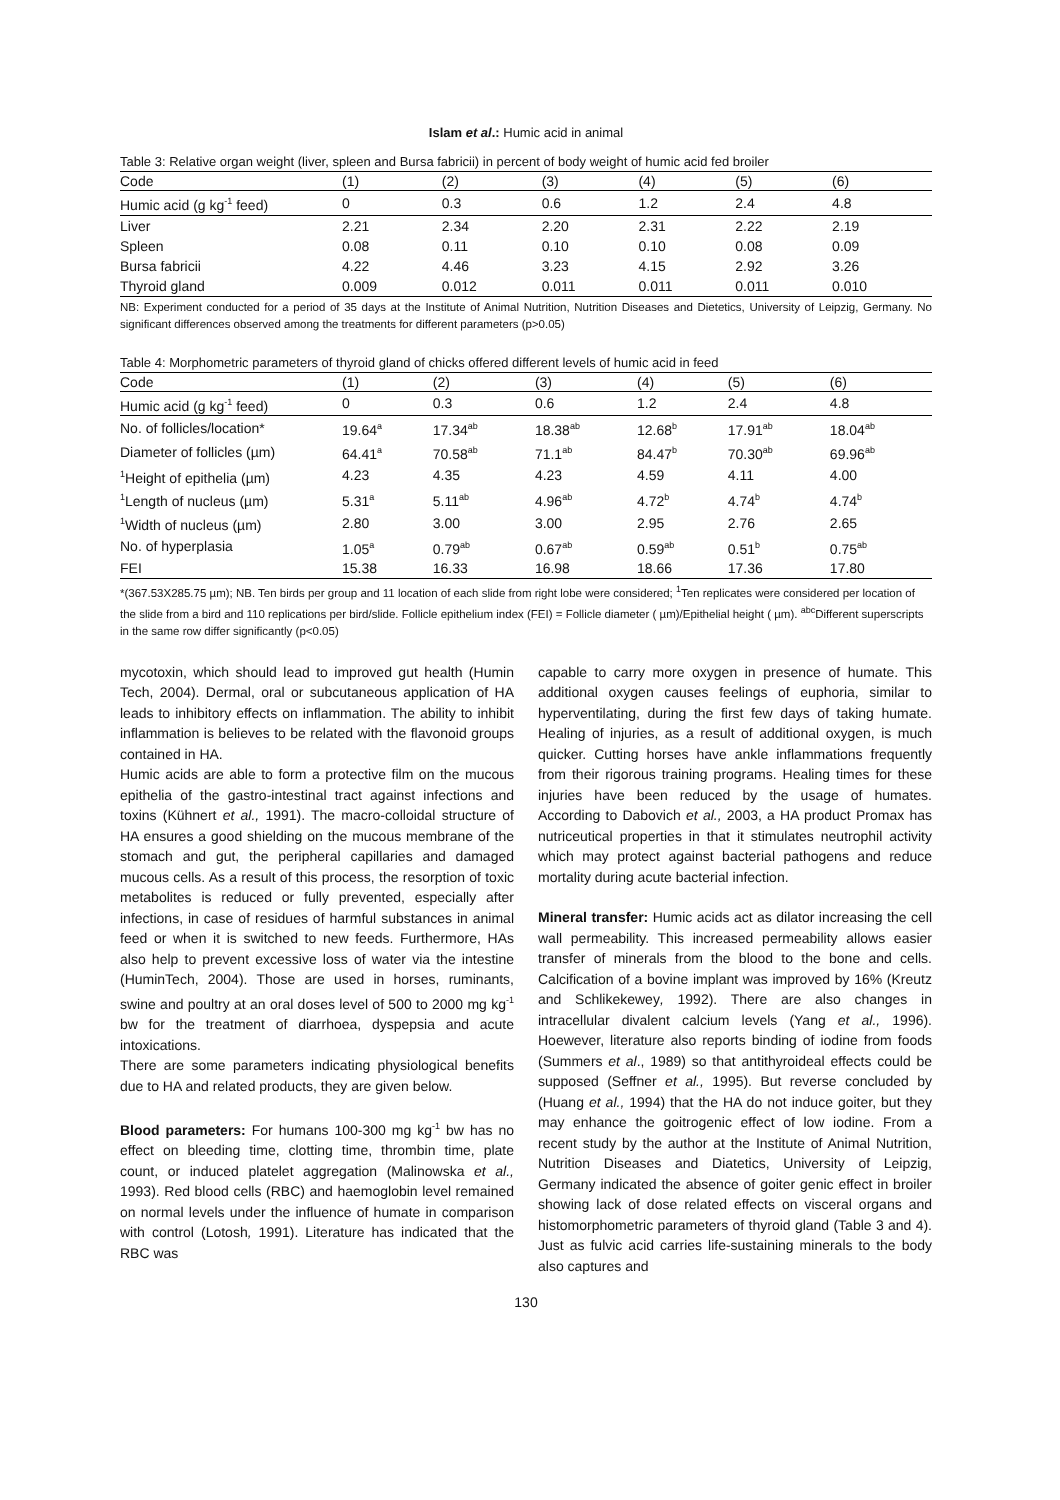Islam et al.: Humic acid in animal
Table 3: Relative organ weight (liver, spleen and Bursa fabricii) in percent of body weight of humic acid fed broiler
| Code | (1) | (2) | (3) | (4) | (5) | (6) |
| --- | --- | --- | --- | --- | --- | --- |
| Humic acid (g kg<sup>-1</sup> feed) | 0 | 0.3 | 0.6 | 1.2 | 2.4 | 4.8 |
| Liver | 2.21 | 2.34 | 2.20 | 2.31 | 2.22 | 2.19 |
| Spleen | 0.08 | 0.11 | 0.10 | 0.10 | 0.08 | 0.09 |
| Bursa fabricii | 4.22 | 4.46 | 3.23 | 4.15 | 2.92 | 3.26 |
| Thyroid gland | 0.009 | 0.012 | 0.011 | 0.011 | 0.011 | 0.010 |
NB: Experiment conducted for a period of 35 days at the Institute of Animal Nutrition, Nutrition Diseases and Dietetics, University of Leipzig, Germany. No significant differences observed among the treatments for different parameters (p>0.05)
Table 4: Morphometric parameters of thyroid gland of chicks offered different levels of humic acid in feed
| Code | (1) | (2) | (3) | (4) | (5) | (6) |
| --- | --- | --- | --- | --- | --- | --- |
| Humic acid (g kg<sup>-1</sup> feed) | 0 | 0.3 | 0.6 | 1.2 | 2.4 | 4.8 |
| No. of follicles/location* | 19.64<sup>a</sup> | 17.34<sup>ab</sup> | 18.38<sup>ab</sup> | 12.68<sup>b</sup> | 17.91<sup>ab</sup> | 18.04<sup>ab</sup> |
| Diameter of follicles (µm) | 64.41<sup>a</sup> | 70.58<sup>ab</sup> | 71.1<sup>ab</sup> | 84.47<sup>b</sup> | 70.30<sup>ab</sup> | 69.96<sup>ab</sup> |
| <sup>1</sup> Height of epithelia (µm) | 4.23 | 4.35 | 4.23 | 4.59 | 4.11 | 4.00 |
| <sup>1</sup> Length of nucleus (µm) | 5.31<sup>a</sup> | 5.11<sup>ab</sup> | 4.96<sup>ab</sup> | 4.72<sup>b</sup> | 4.74<sup>b</sup> | 4.74<sup>b</sup> |
| <sup>1</sup> Width of nucleus (µm) | 2.80 | 3.00 | 3.00 | 2.95 | 2.76 | 2.65 |
| No. of hyperplasia | 1.05<sup>a</sup> | 0.79<sup>ab</sup> | 0.67<sup>ab</sup> | 0.59<sup>ab</sup> | 0.51<sup>b</sup> | 0.75<sup>ab</sup> |
| FEI | 15.38 | 16.33 | 16.98 | 18.66 | 17.36 | 17.80 |
*(367.53X285.75 µm); NB. Ten birds per group and 11 location of each slide from right lobe were considered; <sup>1</sup>Ten replicates were considered per location of the slide from a bird and 110 replications per bird/slide. Follicle epithelium index (FEI) = Follicle diameter ( µm)/Epithelial height ( µm). <sup>abc</sup>Different superscripts in the same row differ significantly (p<0.05)
mycotoxin, which should lead to improved gut health (Humin Tech, 2004). Dermal, oral or subcutaneous application of HA leads to inhibitory effects on inflammation. The ability to inhibit inflammation is believes to be related with the flavonoid groups contained in HA.
Humic acids are able to form a protective film on the mucous epithelia of the gastro-intestinal tract against infections and toxins (Kühnert et al., 1991). The macro-colloidal structure of HA ensures a good shielding on the mucous membrane of the stomach and gut, the peripheral capillaries and damaged mucous cells. As a result of this process, the resorption of toxic metabolites is reduced or fully prevented, especially after infections, in case of residues of harmful substances in animal feed or when it is switched to new feeds. Furthermore, HAs also help to prevent excessive loss of water via the intestine (HuminTech, 2004). Those are used in horses, ruminants, swine and poultry at an oral doses level of 500 to 2000 mg kg<sup>-1</sup> bw for the treatment of diarrhoea, dyspepsia and acute intoxications.
There are some parameters indicating physiological benefits due to HA and related products, they are given below.
Blood parameters: For humans 100-300 mg kg<sup>-1</sup> bw has no effect on bleeding time, clotting time, thrombin time, plate count, or induced platelet aggregation (Malinowska et al., 1993). Red blood cells (RBC) and haemoglobin level remained on normal levels under the influence of humate in comparison with control (Lotosh, 1991). Literature has indicated that the RBC was
capable to carry more oxygen in presence of humate. This additional oxygen causes feelings of euphoria, similar to hyperventilating, during the first few days of taking humate. Healing of injuries, as a result of additional oxygen, is much quicker. Cutting horses have ankle inflammations frequently from their rigorous training programs. Healing times for these injuries have been reduced by the usage of humates. According to Dabovich et al., 2003, a HA product Promax has nutriceutical properties in that it stimulates neutrophil activity which may protect against bacterial pathogens and reduce mortality during acute bacterial infection.
Mineral transfer: Humic acids act as dilator increasing the cell wall permeability. This increased permeability allows easier transfer of minerals from the blood to the bone and cells. Calcification of a bovine implant was improved by 16% (Kreutz and Schlikekewey, 1992). There are also changes in intracellular divalent calcium levels (Yang et al., 1996). Hoewever, literature also reports binding of iodine from foods (Summers et al., 1989) so that antithyroideal effects could be supposed (Seffner et al., 1995). But reverse concluded by (Huang et al., 1994) that the HA do not induce goiter, but they may enhance the goitrogenic effect of low iodine. From a recent study by the author at the Institute of Animal Nutrition, Nutrition Diseases and Diatetics, University of Leipzig, Germany indicated the absence of goiter genic effect in broiler showing lack of dose related effects on visceral organs and histomorphometric parameters of thyroid gland (Table 3 and 4). Just as fulvic acid carries life-sustaining minerals to the body also captures and
130